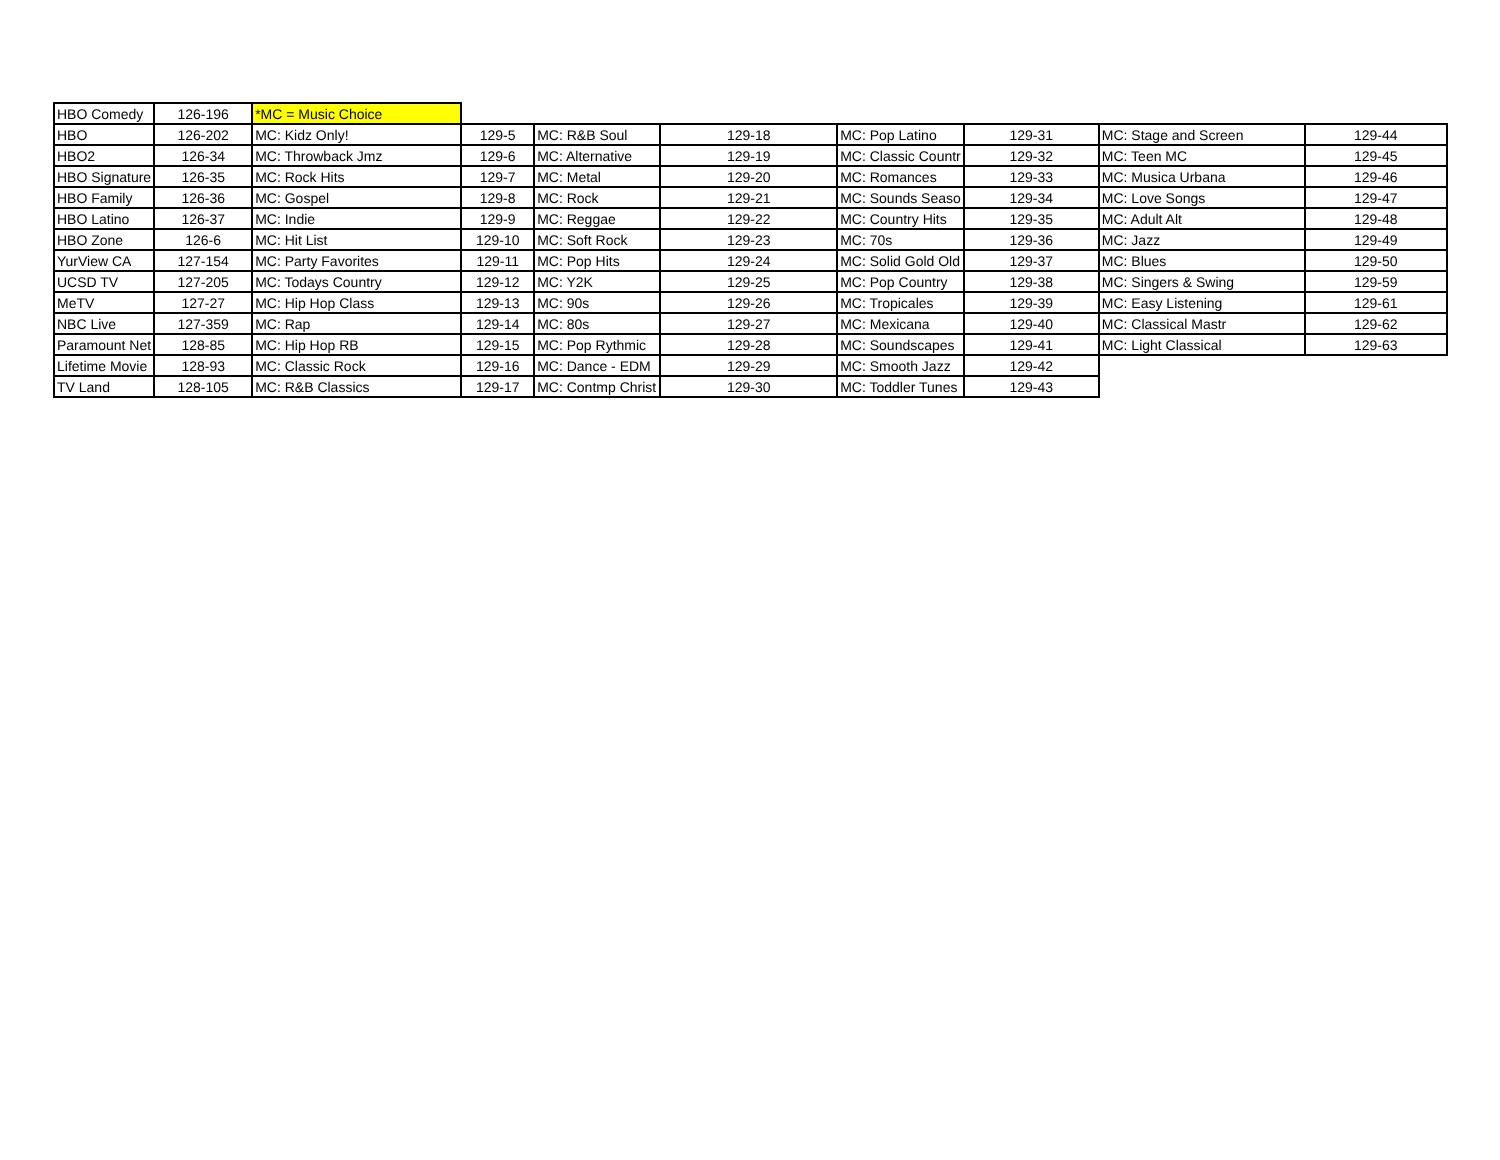| HBO Comedy | 126-196 | *MC = Music Choice | | | | | | | |
| HBO | 126-202 | MC: Kidz Only! | 129-5 | MC: R&B Soul | 129-18 | MC: Pop Latino | 129-31 | MC: Stage and Screen | 129-44 |
| HBO2 | 126-34 | MC: Throwback Jmz | 129-6 | MC: Alternative | 129-19 | MC: Classic Countr | 129-32 | MC: Teen MC | 129-45 |
| HBO Signature | 126-35 | MC: Rock Hits | 129-7 | MC: Metal | 129-20 | MC: Romances | 129-33 | MC: Musica Urbana | 129-46 |
| HBO Family | 126-36 | MC: Gospel | 129-8 | MC: Rock | 129-21 | MC: Sounds Seaso | 129-34 | MC: Love Songs | 129-47 |
| HBO Latino | 126-37 | MC: Indie | 129-9 | MC: Reggae | 129-22 | MC: Country Hits | 129-35 | MC: Adult Alt | 129-48 |
| HBO Zone | 126-6 | MC: Hit List | 129-10 | MC: Soft Rock | 129-23 | MC: 70s | 129-36 | MC: Jazz | 129-49 |
| YurView CA | 127-154 | MC: Party Favorites | 129-11 | MC: Pop Hits | 129-24 | MC: Solid Gold Old | 129-37 | MC: Blues | 129-50 |
| UCSD TV | 127-205 | MC: Todays Country | 129-12 | MC: Y2K | 129-25 | MC: Pop Country | 129-38 | MC: Singers & Swing | 129-59 |
| MeTV | 127-27 | MC: Hip Hop Class | 129-13 | MC: 90s | 129-26 | MC: Tropicales | 129-39 | MC: Easy Listening | 129-61 |
| NBC Live | 127-359 | MC: Rap | 129-14 | MC: 80s | 129-27 | MC: Mexicana | 129-40 | MC: Classical Mastr | 129-62 |
| Paramount Net | 128-85 | MC: Hip Hop RB | 129-15 | MC: Pop Rythmic | 129-28 | MC: Soundscapes | 129-41 | MC: Light Classical | 129-63 |
| Lifetime Movie | 128-93 | MC: Classic Rock | 129-16 | MC: Dance - EDM | 129-29 | MC: Smooth Jazz | 129-42 | | |
| TV Land | 128-105 | MC: R&B Classics | 129-17 | MC: Contmp Christ | 129-30 | MC: Toddler Tunes | 129-43 | | |